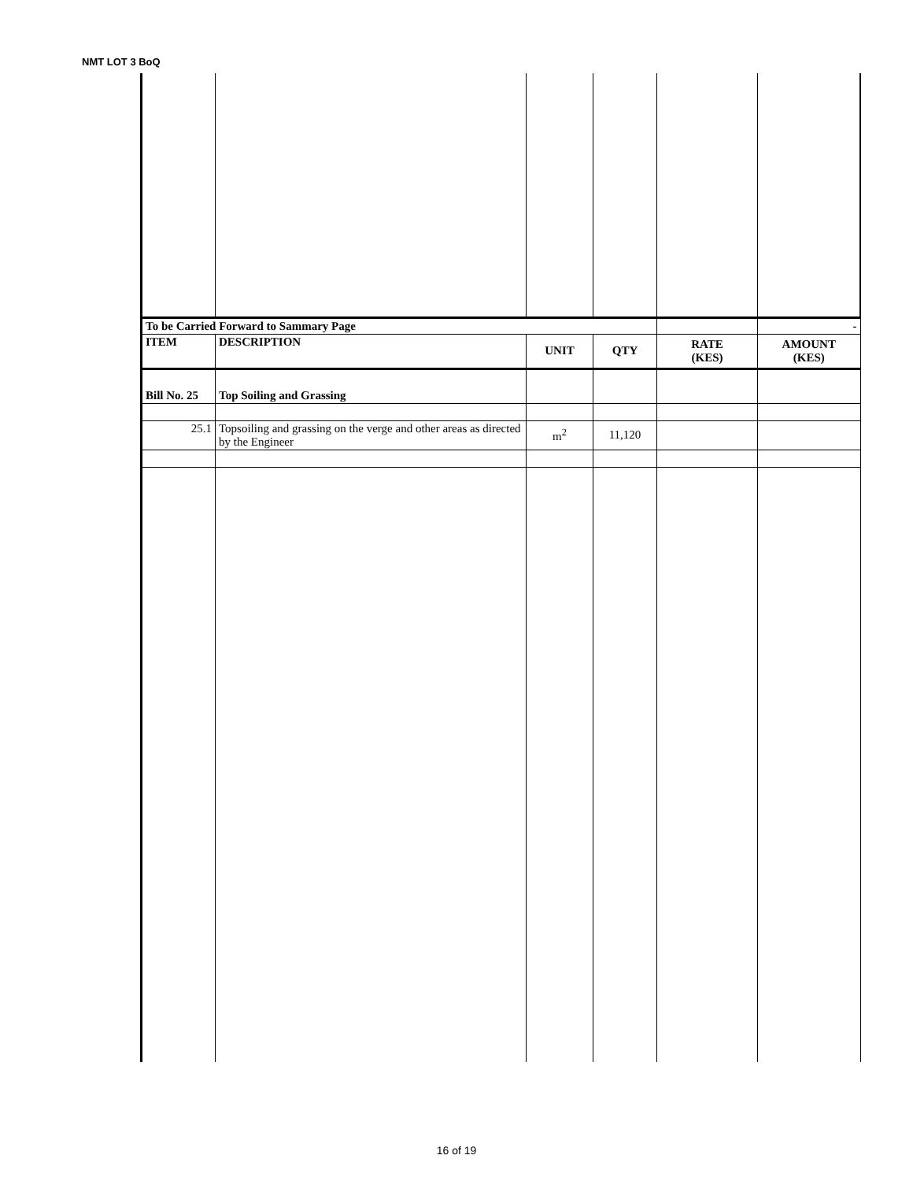NMT LOT 3 BoQ
| To be Carried Forward to Sammary Page | | | | | - |
| ITEM | DESCRIPTION | UNIT | QTY | RATE (KES) | AMOUNT (KES) |
| Bill No. 25 | Top Soiling and Grassing | | | | |
| 25.1 | Topsoiling and grassing on the verge and other areas as directed by the Engineer | m<sup>2</sup> | 11,120 | | |
16 of 19